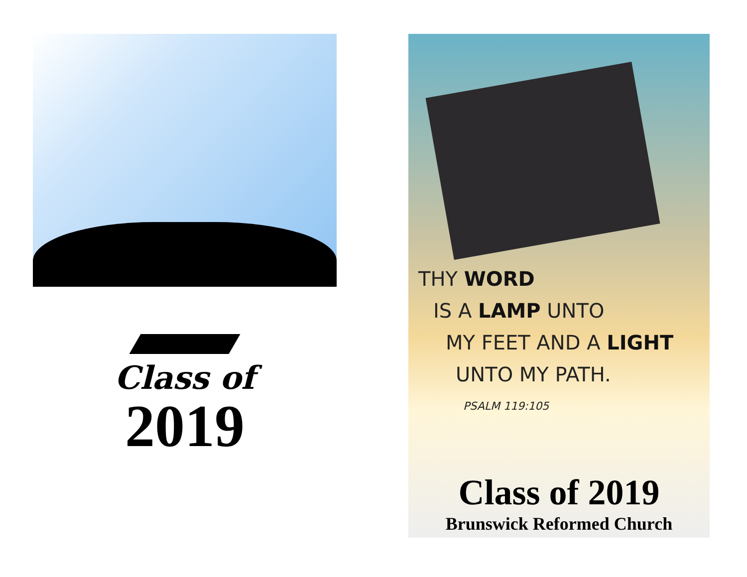Class of
2019
THY WORD
IS A LAMP UNTO
MY FEET AND A LIGHT
UNTO MY PATH.
PSALM 119:105
Class of 2019
Brunswick Reformed Church